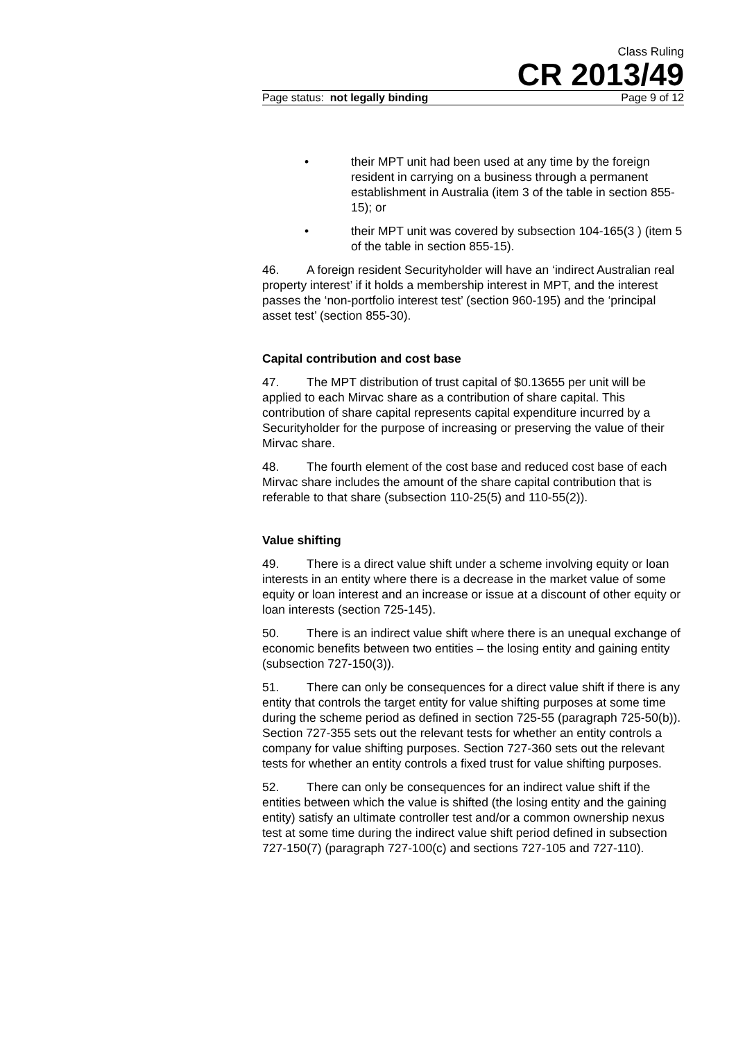Class Ruling
CR 2013/49
Page status: not legally binding Page 9 of 12
• their MPT unit had been used at any time by the foreign resident in carrying on a business through a permanent establishment in Australia (item 3 of the table in section 855-15); or
• their MPT unit was covered by subsection 104-165(3 ) (item 5 of the table in section 855-15).
46. A foreign resident Securityholder will have an ‘indirect Australian real property interest’ if it holds a membership interest in MPT, and the interest passes the ‘non-portfolio interest test’ (section 960-195) and the ‘principal asset test’ (section 855-30).
Capital contribution and cost base
47. The MPT distribution of trust capital of $0.13655 per unit will be applied to each Mirvac share as a contribution of share capital. This contribution of share capital represents capital expenditure incurred by a Securityholder for the purpose of increasing or preserving the value of their Mirvac share.
48. The fourth element of the cost base and reduced cost base of each Mirvac share includes the amount of the share capital contribution that is referable to that share (subsection 110-25(5) and 110-55(2)).
Value shifting
49. There is a direct value shift under a scheme involving equity or loan interests in an entity where there is a decrease in the market value of some equity or loan interest and an increase or issue at a discount of other equity or loan interests (section 725-145).
50. There is an indirect value shift where there is an unequal exchange of economic benefits between two entities – the losing entity and gaining entity (subsection 727-150(3)).
51. There can only be consequences for a direct value shift if there is any entity that controls the target entity for value shifting purposes at some time during the scheme period as defined in section 725-55 (paragraph 725-50(b)). Section 727-355 sets out the relevant tests for whether an entity controls a company for value shifting purposes. Section 727-360 sets out the relevant tests for whether an entity controls a fixed trust for value shifting purposes.
52. There can only be consequences for an indirect value shift if the entities between which the value is shifted (the losing entity and the gaining entity) satisfy an ultimate controller test and/or a common ownership nexus test at some time during the indirect value shift period defined in subsection 727-150(7) (paragraph 727-100(c) and sections 727-105 and 727-110).